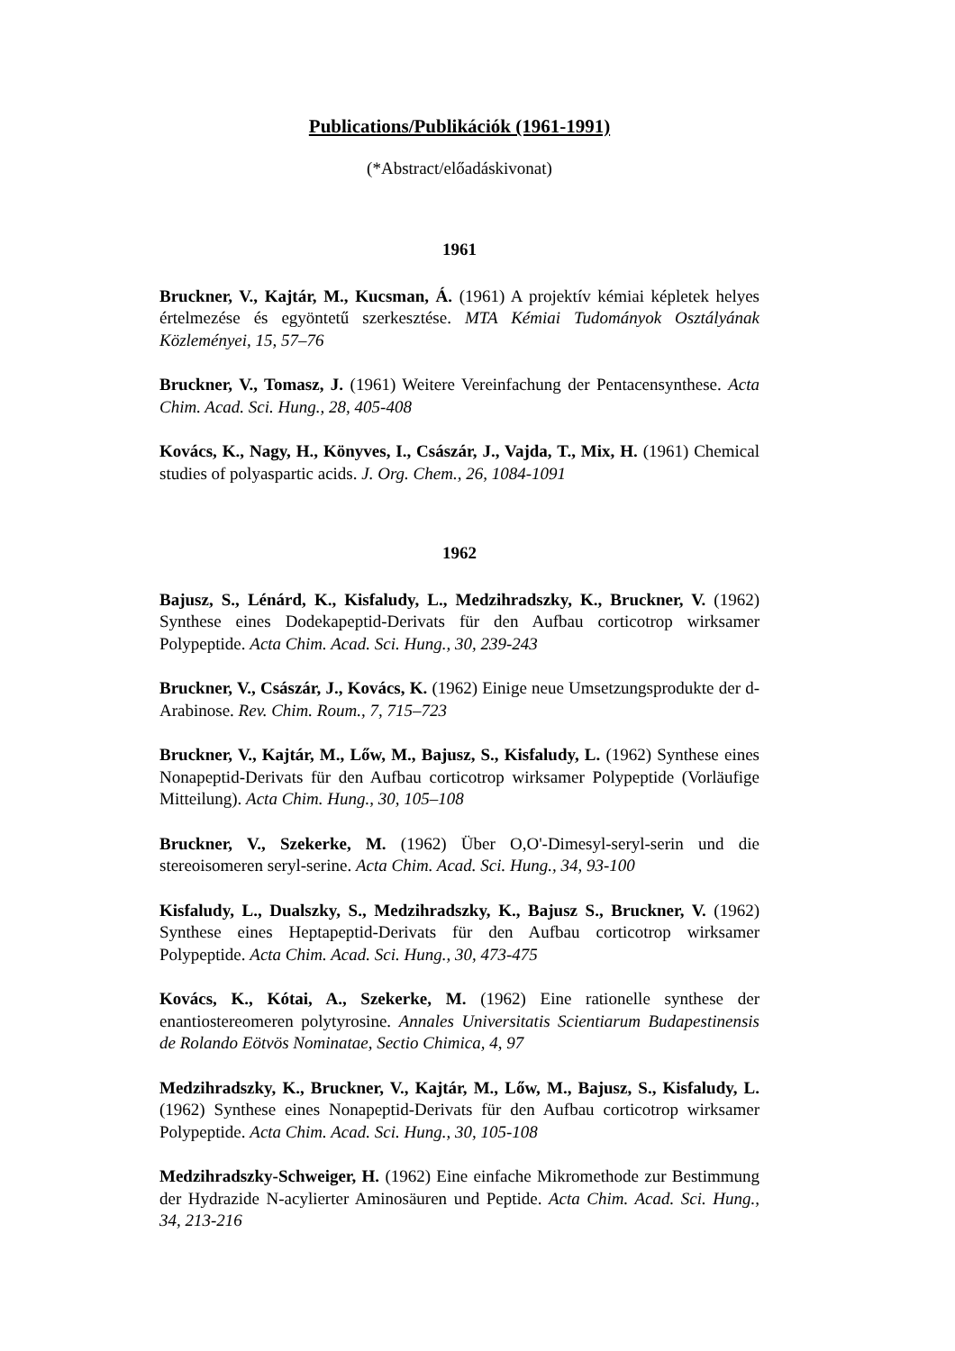Publications/Publikációk (1961-1991)
(*Abstract/előadáskivonat)
1961
Bruckner, V., Kajtár, M., Kucsman, Á. (1961) A projektív kémiai képletek helyes értelmezése és egyöntetű szerkesztése. MTA Kémiai Tudományok Osztályának Közleményei, 15, 57–76
Bruckner, V., Tomasz, J. (1961) Weitere Vereinfachung der Pentacensynthese. Acta Chim. Acad. Sci. Hung., 28, 405-408
Kovács, K., Nagy, H., Könyves, I., Császár, J., Vajda, T., Mix, H. (1961) Chemical studies of polyaspartic acids. J. Org. Chem., 26, 1084-1091
1962
Bajusz, S., Lénárd, K., Kisfaludy, L., Medzihradszky, K., Bruckner, V. (1962) Synthese eines Dodekapeptid-Derivats für den Aufbau corticotrop wirksamer Polypeptide. Acta Chim. Acad. Sci. Hung., 30, 239-243
Bruckner, V., Császár, J., Kovács, K. (1962) Einige neue Umsetzungsprodukte der d-Arabinose. Rev. Chim. Roum., 7, 715–723
Bruckner, V., Kajtár, M., Lőw, M., Bajusz, S., Kisfaludy, L. (1962) Synthese eines Nonapeptid-Derivats für den Aufbau corticotrop wirksamer Polypeptide (Vorläufige Mitteilung). Acta Chim. Hung., 30, 105–108
Bruckner, V., Szekerke, M. (1962) Über O,O'-Dimesyl-seryl-serin und die stereoisomeren seryl-serine. Acta Chim. Acad. Sci. Hung., 34, 93-100
Kisfaludy, L., Dualszky, S., Medzihradszky, K., Bajusz S., Bruckner, V. (1962) Synthese eines Heptapeptid-Derivats für den Aufbau corticotrop wirksamer Polypeptide. Acta Chim. Acad. Sci. Hung., 30, 473-475
Kovács, K., Kótai, A., Szekerke, M. (1962) Eine rationelle synthese der enantiostereomeren polytyrosine. Annales Universitatis Scientiarum Budapestinensis de Rolando Eötvös Nominatae, Sectio Chimica, 4, 97
Medzihradszky, K., Bruckner, V., Kajtár, M., Lőw, M., Bajusz, S., Kisfaludy, L. (1962) Synthese eines Nonapeptid-Derivats für den Aufbau corticotrop wirksamer Polypeptide. Acta Chim. Acad. Sci. Hung., 30, 105-108
Medzihradszky-Schweiger, H. (1962) Eine einfache Mikromethode zur Bestimmung der Hydrazide N-acylierter Aminosäuren und Peptide. Acta Chim. Acad. Sci. Hung., 34, 213-216